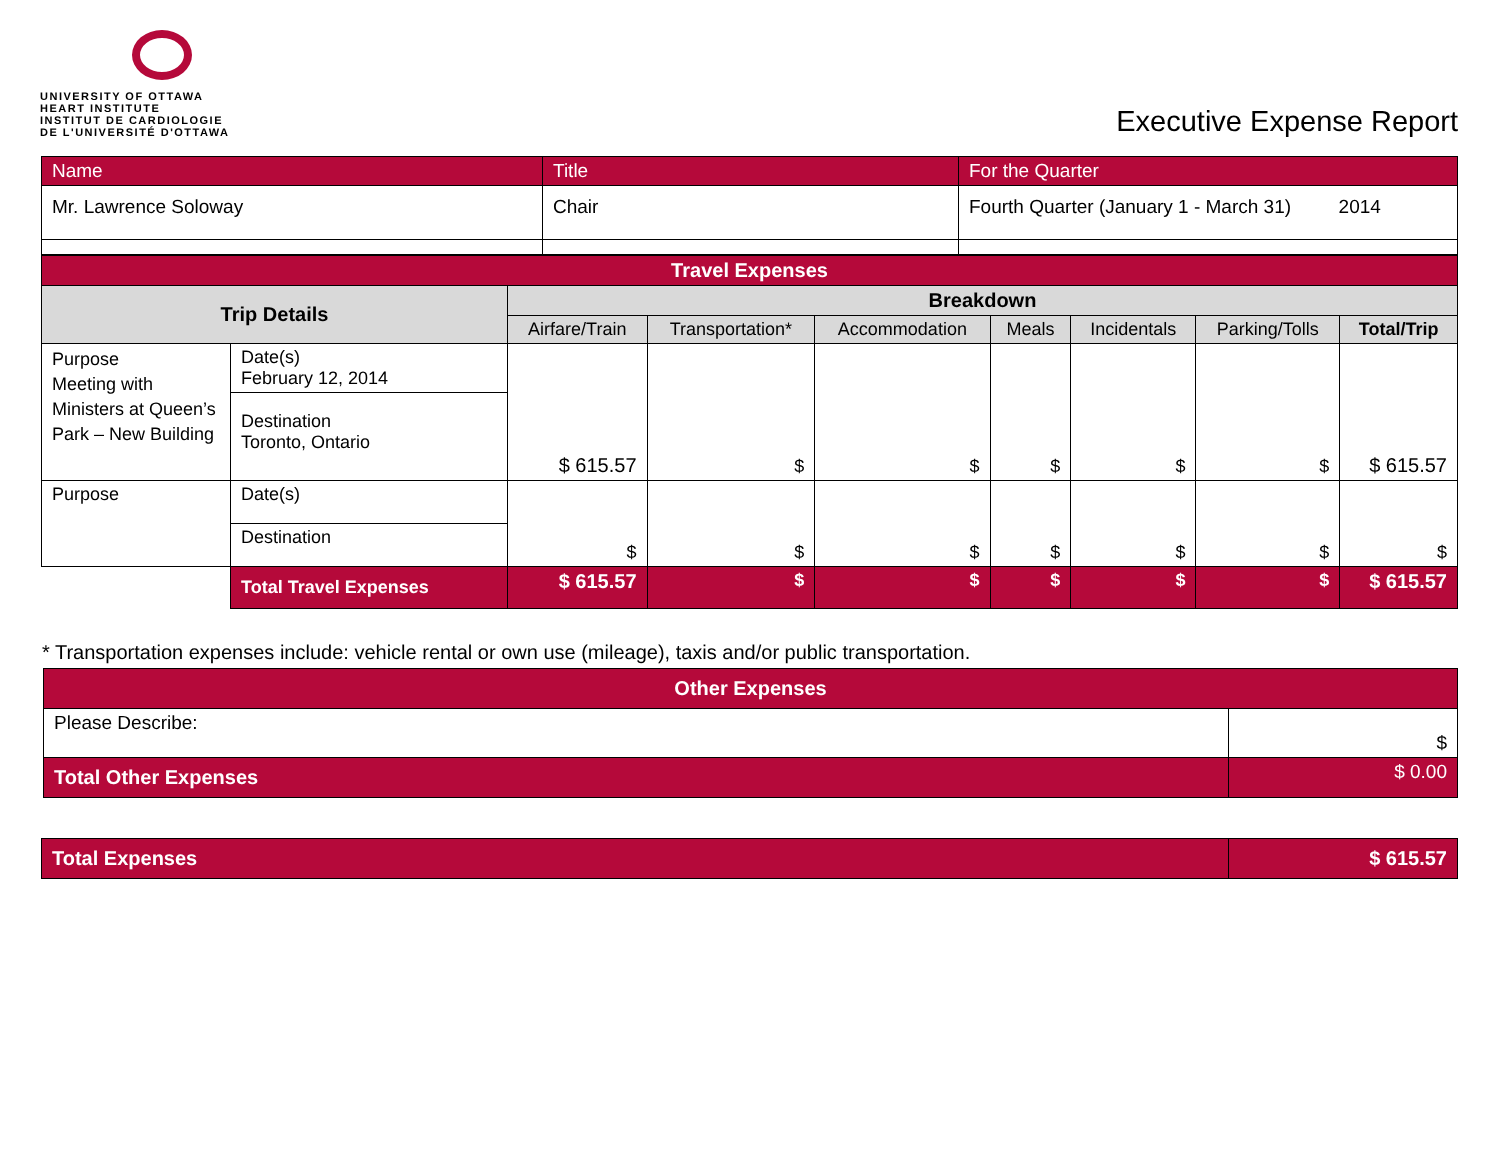UNIVERSITY OF OTTAWA
HEART INSTITUTE
INSTITUT DE CARDIOLOGIE
DE L'UNIVERSITÉ D'OTTAWA
Executive Expense Report
| Name | Title | For the Quarter |
| Mr. Lawrence Soloway | Chair | Fourth Quarter (January 1 - March 31) 2014 |
| Travel Expenses | | | | | | | | |
| Trip Details | | Breakdown | | | | | | |
| | | Airfare/Train | Transportation* | Accommodation | Meals | Incidentals | Parking/Tolls | Total/Trip |
| Purpose Meeting with Ministers at Queen’s Park – New Building | Date(s) February 12, 2014 | $ 615.57 | $ | $ | $ | $ | $ | $ 615.57 |
| | Destination Toronto, Ontario | | | | | | | |
| Purpose | Date(s) | $ | $ | $ | $ | $ | $ | $ |
| | Destination | | | | | | | |
| | Total Travel Expenses | $ 615.57 | $ | $ | $ | $ | $ | $ 615.57 |
* Transportation expenses include: vehicle rental or own use (mileage), taxis and/or public transportation.
| Other Expenses | |
| Please Describe: | $ |
| Total Other Expenses | $ 0.00 |
| Total Expenses | $ 615.57 |